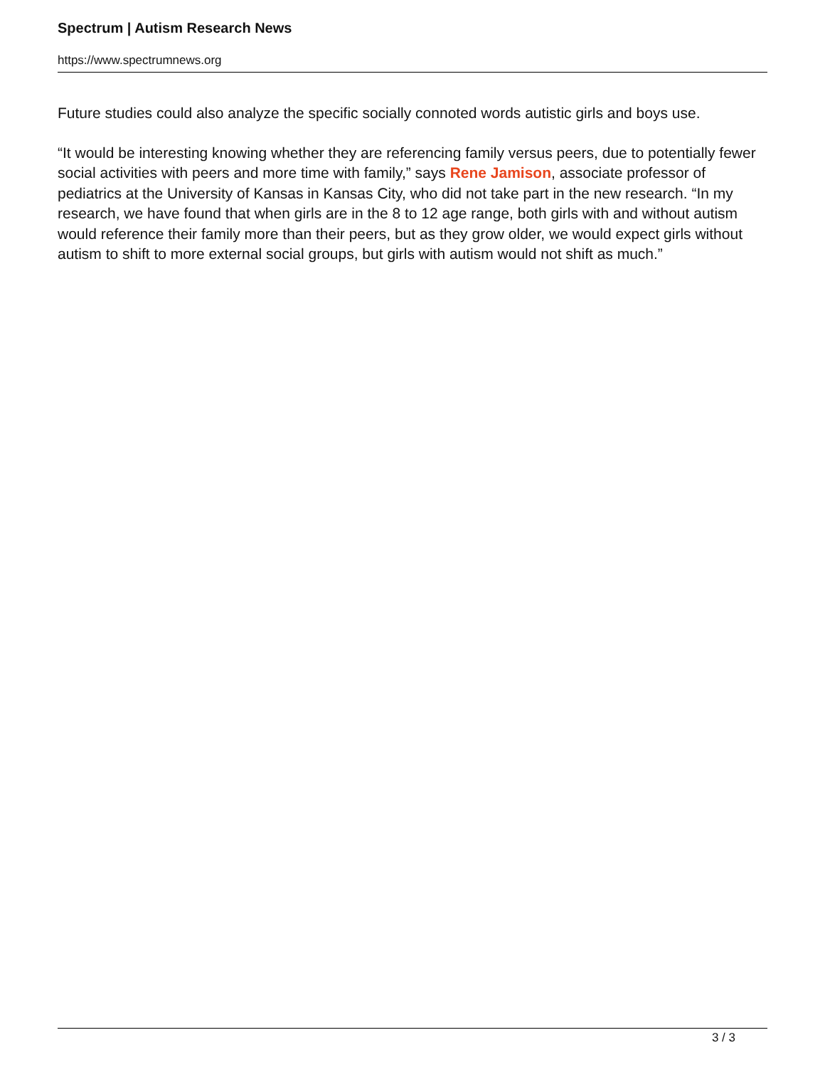Spectrum | Autism Research News
https://www.spectrumnews.org
Future studies could also analyze the specific socially connoted words autistic girls and boys use.
“It would be interesting knowing whether they are referencing family versus peers, due to potentially fewer social activities with peers and more time with family,” says Rene Jamison, associate professor of pediatrics at the University of Kansas in Kansas City, who did not take part in the new research. “In my research, we have found that when girls are in the 8 to 12 age range, both girls with and without autism would reference their family more than their peers, but as they grow older, we would expect girls without autism to shift to more external social groups, but girls with autism would not shift as much.”
3 / 3